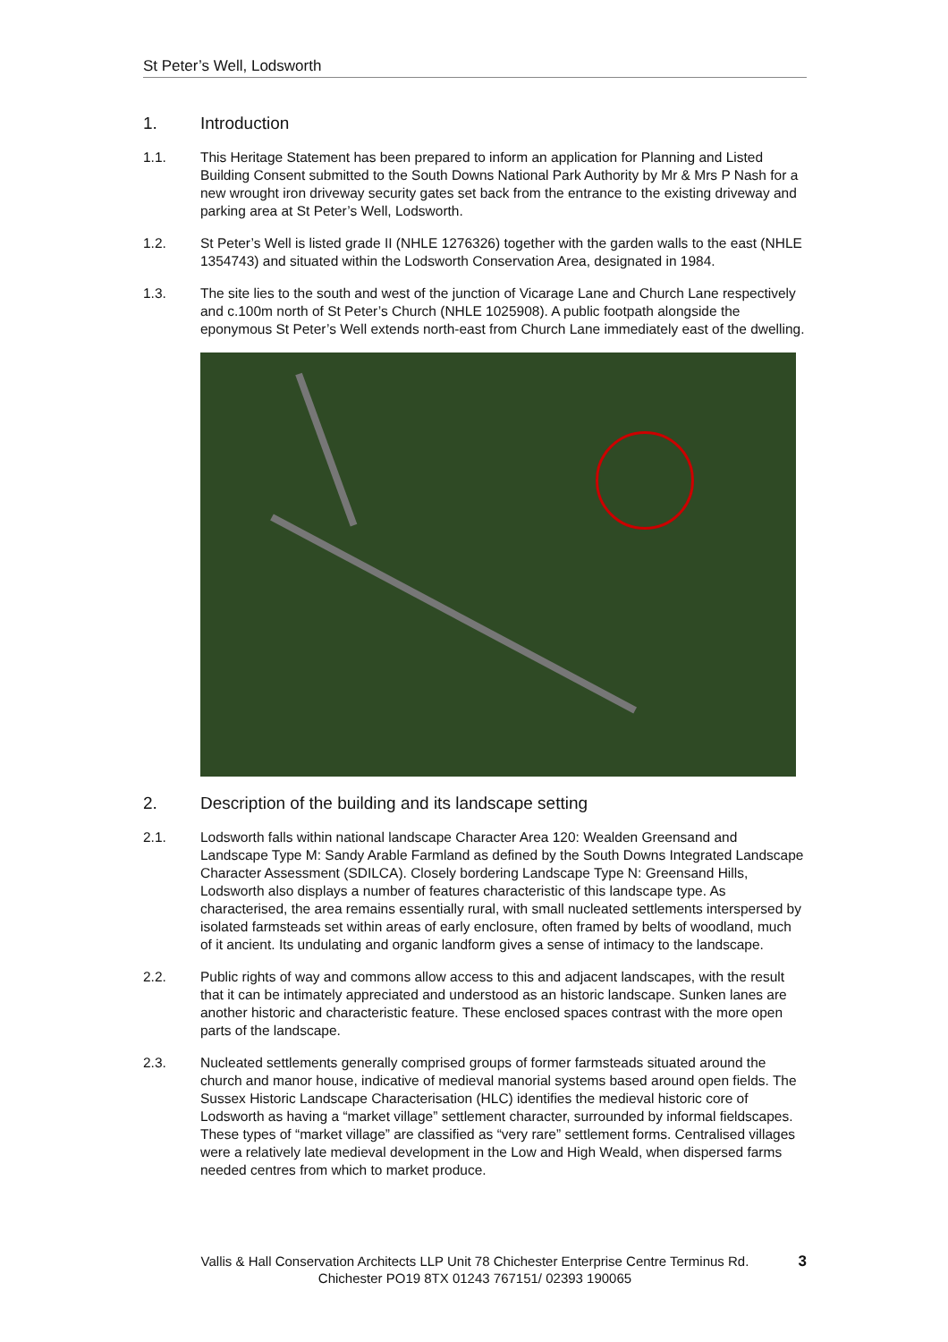St Peter’s Well, Lodsworth
1. Introduction
1.1. This Heritage Statement has been prepared to inform an application for Planning and Listed Building Consent submitted to the South Downs National Park Authority by Mr & Mrs P Nash for a new wrought iron driveway security gates set back from the entrance to the existing driveway and parking area at St Peter’s Well, Lodsworth.
1.2. St Peter’s Well is listed grade II (NHLE 1276326) together with the garden walls to the east (NHLE 1354743) and situated within the Lodsworth Conservation Area, designated in 1984.
1.3. The site lies to the south and west of the junction of Vicarage Lane and Church Lane respectively and c.100m north of St Peter’s Church (NHLE 1025908). A public footpath alongside the eponymous St Peter’s Well extends north-east from Church Lane immediately east of the dwelling.
2. Description of the building and its landscape setting
2.1. Lodsworth falls within national landscape Character Area 120: Wealden Greensand and Landscape Type M: Sandy Arable Farmland as defined by the South Downs Integrated Landscape Character Assessment (SDILCA). Closely bordering Landscape Type N: Greensand Hills, Lodsworth also displays a number of features characteristic of this landscape type. As characterised, the area remains essentially rural, with small nucleated settlements interspersed by isolated farmsteads set within areas of early enclosure, often framed by belts of woodland, much of it ancient. Its undulating and organic landform gives a sense of intimacy to the landscape.
2.2. Public rights of way and commons allow access to this and adjacent landscapes, with the result that it can be intimately appreciated and understood as an historic landscape. Sunken lanes are another historic and characteristic feature. These enclosed spaces contrast with the more open parts of the landscape.
2.3. Nucleated settlements generally comprised groups of former farmsteads situated around the church and manor house, indicative of medieval manorial systems based around open fields. The Sussex Historic Landscape Characterisation (HLC) identifies the medieval historic core of Lodsworth as having a “market village” settlement character, surrounded by informal fieldscapes. These types of “market village” are classified as “very rare” settlement forms. Centralised villages were a relatively late medieval development in the Low and High Weald, when dispersed farms needed centres from which to market produce.
Vallis & Hall Conservation Architects LLP Unit 78 Chichester Enterprise Centre Terminus Rd.
Chichester PO19 8TX 01243 767151/ 02393 190065
3